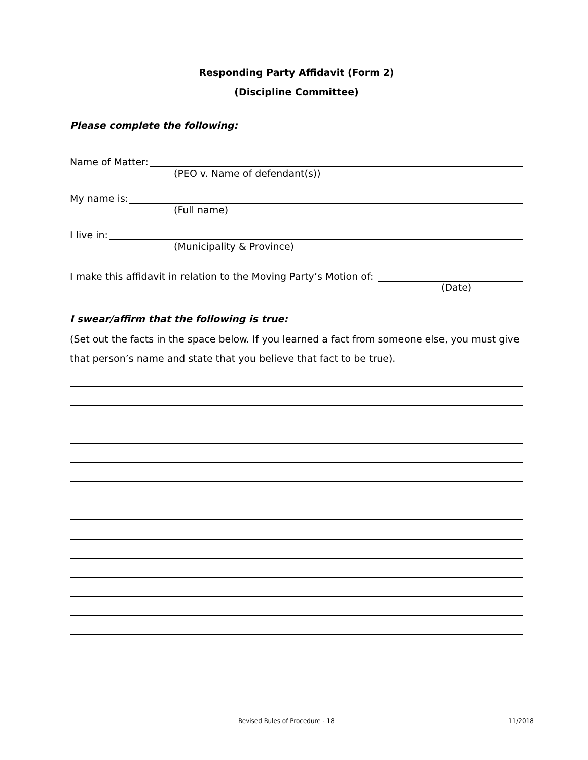Responding Party Affidavit (Form 2)
(Discipline Committee)
Please complete the following:
Name of Matter:
(PEO v. Name of defendant(s))
My name is:
(Full name)
I live in:
(Municipality & Province)
I make this affidavit in relation to the Moving Party’s Motion of:
(Date)
I swear/affirm that the following is true:
(Set out the facts in the space below. If you learned a fact from someone else, you must give that person’s name and state that you believe that fact to be true).
Revised Rules of Procedure - 18 11/2018